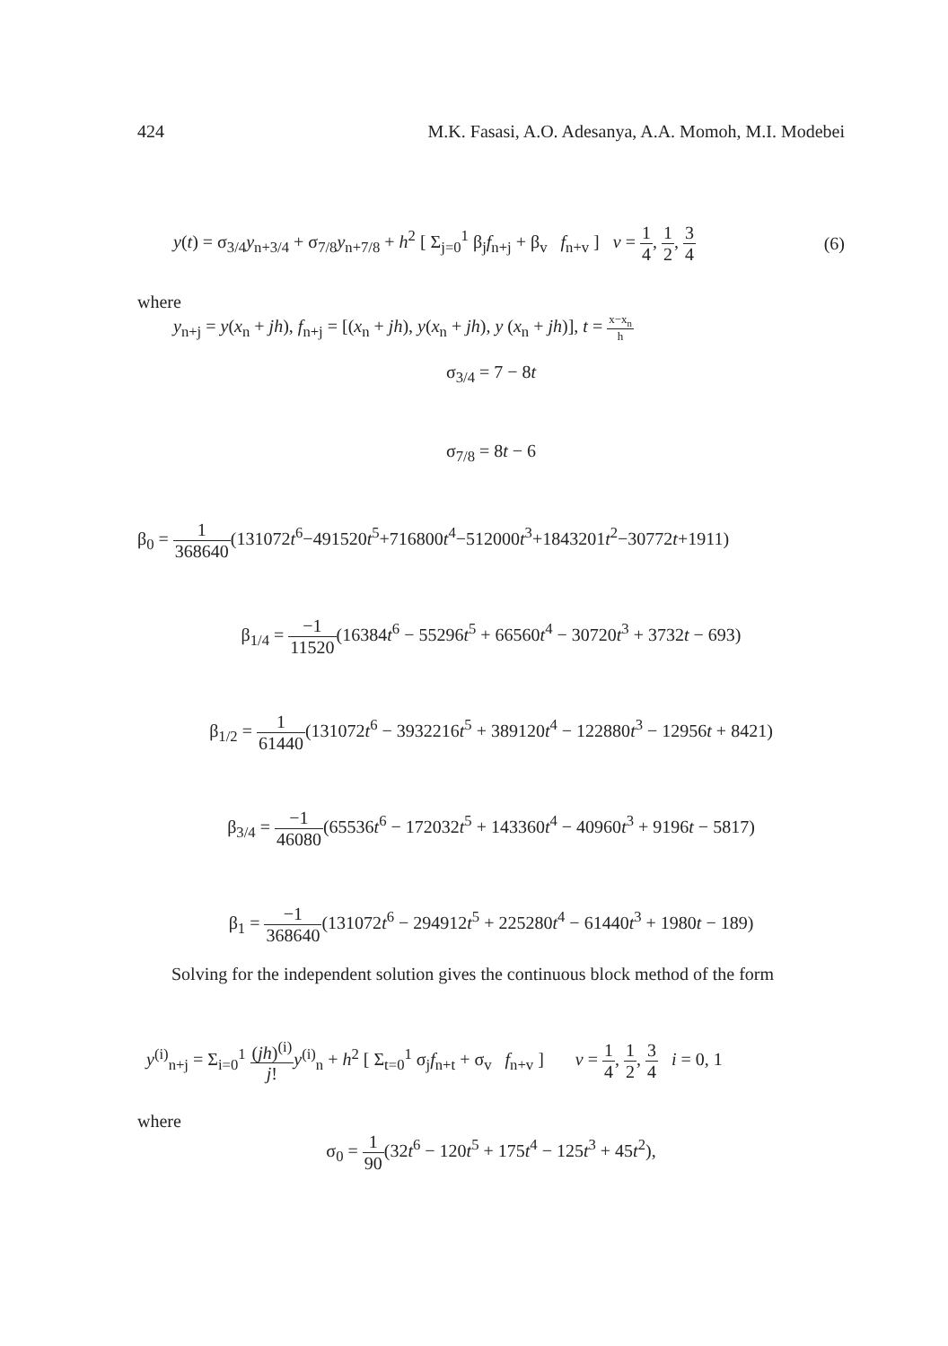424 M.K. Fasasi, A.O. Adesanya, A.A. Momoh, M.I. Modebei
y(t) = σ<sub>3/4</sub>y<sub>n+3/4</sub> + σ<sub>7/8</sub>y<sub>n+7/8</sub> + h<sup>2</sup> [ Σ<sub>j=0</sub><sup>1</sup> β<sub>j</sub>f<sub>n+j</sub> + β<sub>v</sub> f<sub>n+v</sub> ] v = 1 4, 1 2, 3 4 (6)
where
y<sub>n+j</sub> = y(x<sub>n</sub> + jh), f<sub>n+j</sub> = [(x<sub>n</sub> + jh), y(x<sub>n</sub> + jh), y (x<sub>n</sub> + jh)], t = x−x<sub>n</sub> h
σ<sub>3/4</sub> = 7 − 8t
σ<sub>7/8</sub> = 8t − 6
β<sub>0</sub> = 1 368640(131072t<sup>6</sup>−491520t<sup>5</sup>+716800t<sup>4</sup>−512000t<sup>3</sup>+1843201t<sup>2</sup>−30772t+1911)
β<sub>1/4</sub> = −1 11520(16384t<sup>6</sup> − 55296t<sup>5</sup> + 66560t<sup>4</sup> − 30720t<sup>3</sup> + 3732t − 693)
β<sub>1/2</sub> = 1 61440(131072t<sup>6</sup> − 3932216t<sup>5</sup> + 389120t<sup>4</sup> − 122880t<sup>3</sup> − 12956t + 8421)
β<sub>3/4</sub> = −1 46080(65536t<sup>6</sup> − 172032t<sup>5</sup> + 143360t<sup>4</sup> − 40960t<sup>3</sup> + 9196t − 5817)
β<sub>1</sub> = −1 368640(131072t<sup>6</sup> − 294912t<sup>5</sup> + 225280t<sup>4</sup> − 61440t<sup>3</sup> + 1980t − 189)
Solving for the independent solution gives the continuous block method of the form
y<sup>(i)</sup><sub>n+j</sub> = Σ<sub>i=0</sub><sup>1</sup> (jh)<sup>(i)</sup> j!y<sup>(i)</sup><sub>n</sub> + h<sup>2</sup> [ Σ<sub>t=0</sub><sup>1</sup> σ<sub>j</sub>f<sub>n+t</sub> + σ<sub>v</sub> f<sub>n+v</sub> ] v = 1 4, 1 2, 3 4 i = 0, 1
where
σ<sub>0</sub> = 1 90(32t<sup>6</sup> − 120t<sup>5</sup> + 175t<sup>4</sup> − 125t<sup>3</sup> + 45t<sup>2</sup>),